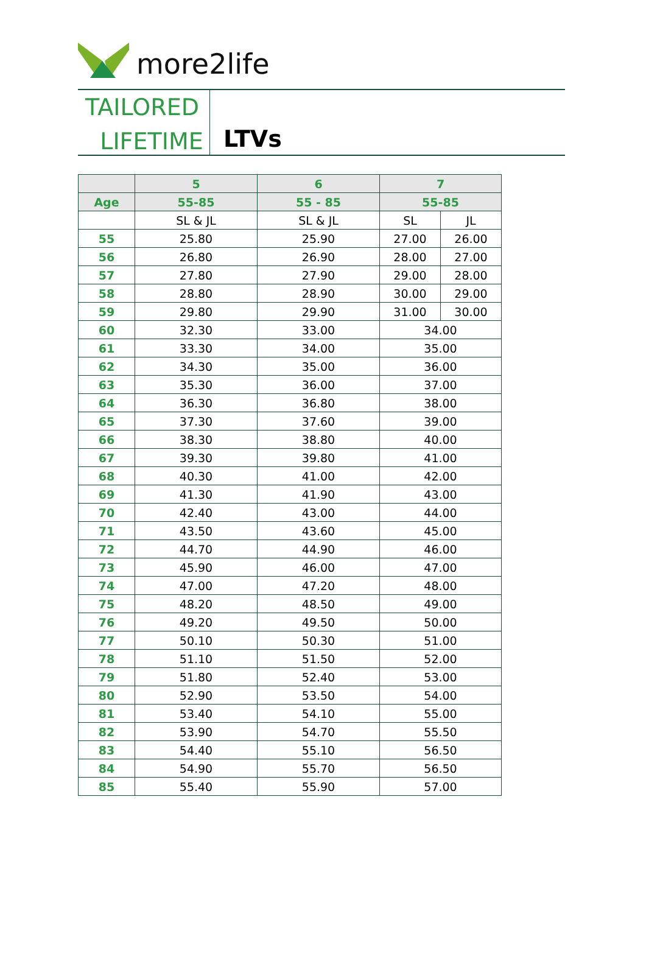more2life
TAILORED
LIFETIME
LTVs
| | 5 | 6 | 7 | |
| --- | --- | --- | --- | --- |
| Age | 55-85 | 55 - 85 | 55-85 | |
| | SL & JL | SL & JL | SL | JL |
| 55 | 25.80 | 25.90 | 27.00 | 26.00 |
| 56 | 26.80 | 26.90 | 28.00 | 27.00 |
| 57 | 27.80 | 27.90 | 29.00 | 28.00 |
| 58 | 28.80 | 28.90 | 30.00 | 29.00 |
| 59 | 29.80 | 29.90 | 31.00 | 30.00 |
| 60 | 32.30 | 33.00 | 34.00 | |
| 61 | 33.30 | 34.00 | 35.00 | |
| 62 | 34.30 | 35.00 | 36.00 | |
| 63 | 35.30 | 36.00 | 37.00 | |
| 64 | 36.30 | 36.80 | 38.00 | |
| 65 | 37.30 | 37.60 | 39.00 | |
| 66 | 38.30 | 38.80 | 40.00 | |
| 67 | 39.30 | 39.80 | 41.00 | |
| 68 | 40.30 | 41.00 | 42.00 | |
| 69 | 41.30 | 41.90 | 43.00 | |
| 70 | 42.40 | 43.00 | 44.00 | |
| 71 | 43.50 | 43.60 | 45.00 | |
| 72 | 44.70 | 44.90 | 46.00 | |
| 73 | 45.90 | 46.00 | 47.00 | |
| 74 | 47.00 | 47.20 | 48.00 | |
| 75 | 48.20 | 48.50 | 49.00 | |
| 76 | 49.20 | 49.50 | 50.00 | |
| 77 | 50.10 | 50.30 | 51.00 | |
| 78 | 51.10 | 51.50 | 52.00 | |
| 79 | 51.80 | 52.40 | 53.00 | |
| 80 | 52.90 | 53.50 | 54.00 | |
| 81 | 53.40 | 54.10 | 55.00 | |
| 82 | 53.90 | 54.70 | 55.50 | |
| 83 | 54.40 | 55.10 | 56.50 | |
| 84 | 54.90 | 55.70 | 56.50 | |
| 85 | 55.40 | 55.90 | 57.00 | |